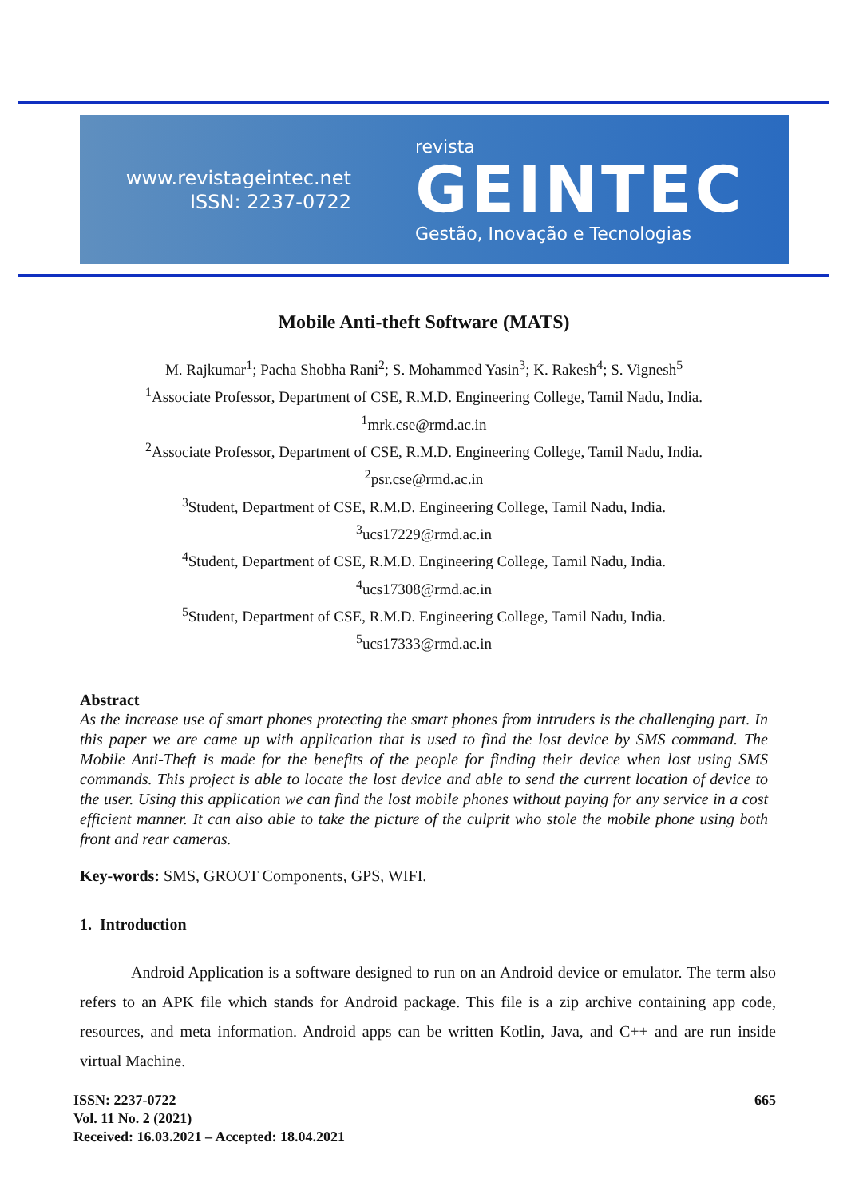www.revistageintec.net
ISSN: 2237-0722
revista
GEINTEC
Gestão, Inovação e Tecnologias
Mobile Anti-theft Software (MATS)
M. Rajkumar<sup>1</sup>; Pacha Shobha Rani<sup>2</sup>; S. Mohammed Yasin<sup>3</sup>; K. Rakesh<sup>4</sup>; S. Vignesh<sup>5</sup>
<sup>1</sup> Associate Professor, Department of CSE, R.M.D. Engineering College, Tamil Nadu, India.
<sup>1</sup> mrk.cse@rmd.ac.in
<sup>2</sup> Associate Professor, Department of CSE, R.M.D. Engineering College, Tamil Nadu, India.
<sup>2</sup> psr.cse@rmd.ac.in
<sup>3</sup> Student, Department of CSE, R.M.D. Engineering College, Tamil Nadu, India.
<sup>3</sup> ucs17229@rmd.ac.in
<sup>4</sup> Student, Department of CSE, R.M.D. Engineering College, Tamil Nadu, India.
<sup>4</sup> ucs17308@rmd.ac.in
<sup>5</sup> Student, Department of CSE, R.M.D. Engineering College, Tamil Nadu, India.
<sup>5</sup> ucs17333@rmd.ac.in
Abstract
As the increase use of smart phones protecting the smart phones from intruders is the challenging part. In this paper we are came up with application that is used to find the lost device by SMS command. The Mobile Anti-Theft is made for the benefits of the people for finding their device when lost using SMS commands. This project is able to locate the lost device and able to send the current location of device to the user. Using this application we can find the lost mobile phones without paying for any service in a cost efficient manner. It can also able to take the picture of the culprit who stole the mobile phone using both front and rear cameras.
Key-words: SMS, GROOT Components, GPS, WIFI.
1. Introduction
Android Application is a software designed to run on an Android device or emulator. The term also refers to an APK file which stands for Android package. This file is a zip archive containing app code, resources, and meta information. Android apps can be written Kotlin, Java, and C++ and are run inside virtual Machine.
ISSN: 2237-0722
Vol. 11 No. 2 (2021)
Received: 16.03.2021 – Accepted: 18.04.2021
665